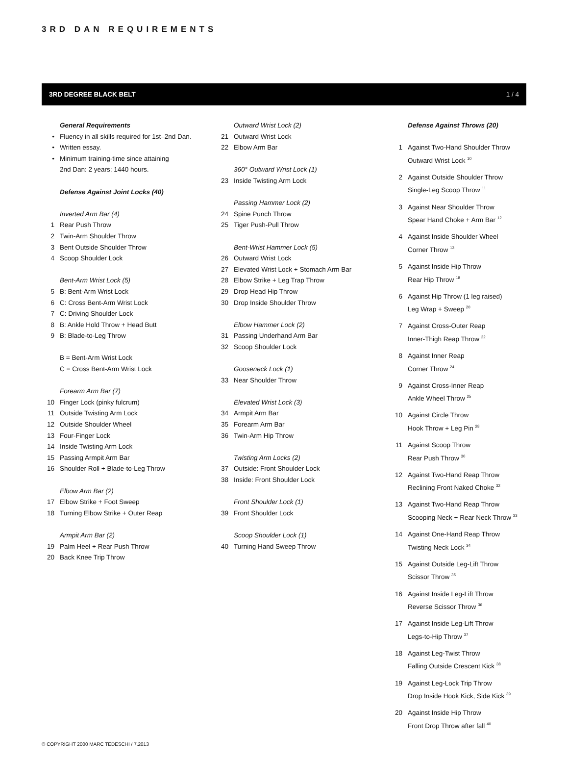3RD DAN REQUIREMENTS
3RD DEGREE BLACK BELT 1 / 4
General Requirements
• Fluency in all skills required for 1st–2nd Dan.
• Written essay.
• Minimum training-time since attaining
2nd Dan: 2 years; 1440 hours.
Defense Against Joint Locks (40)
Inverted Arm Bar (4)
1 Rear Push Throw
2 Twin-Arm Shoulder Throw
3 Bent Outside Shoulder Throw
4 Scoop Shoulder Lock
Bent-Arm Wrist Lock (5)
5 B: Bent-Arm Wrist Lock
6 C: Cross Bent-Arm Wrist Lock
7 C: Driving Shoulder Lock
8 B: Ankle Hold Throw + Head Butt
9 B: Blade-to-Leg Throw
B = Bent-Arm Wrist Lock
C = Cross Bent-Arm Wrist Lock
Forearm Arm Bar (7)
10 Finger Lock (pinky fulcrum)
11 Outside Twisting Arm Lock
12 Outside Shoulder Wheel
13 Four-Finger Lock
14 Inside Twisting Arm Lock
15 Passing Armpit Arm Bar
16 Shoulder Roll + Blade-to-Leg Throw
Elbow Arm Bar (2)
17 Elbow Strike + Foot Sweep
18 Turning Elbow Strike + Outer Reap
Armpit Arm Bar (2)
19 Palm Heel + Rear Push Throw
20 Back Knee Trip Throw
Outward Wrist Lock (2)
21 Outward Wrist Lock
22 Elbow Arm Bar
360° Outward Wrist Lock (1)
23 Inside Twisting Arm Lock
Passing Hammer Lock (2)
24 Spine Punch Throw
25 Tiger Push-Pull Throw
Bent-Wrist Hammer Lock (5)
26 Outward Wrist Lock
27 Elevated Wrist Lock + Stomach Arm Bar
28 Elbow Strike + Leg Trap Throw
29 Drop Head Hip Throw
30 Drop Inside Shoulder Throw
Elbow Hammer Lock (2)
31 Passing Underhand Arm Bar
32 Scoop Shoulder Lock
Gooseneck Lock (1)
33 Near Shoulder Throw
Elevated Wrist Lock (3)
34 Armpit Arm Bar
35 Forearm Arm Bar
36 Twin-Arm Hip Throw
Twisting Arm Locks (2)
37 Outside: Front Shoulder Lock
38 Inside: Front Shoulder Lock
Front Shoulder Lock (1)
39 Front Shoulder Lock
Scoop Shoulder Lock (1)
40 Turning Hand Sweep Throw
Defense Against Throws (20)
1 Against Two-Hand Shoulder Throw
Outward Wrist Lock <sup>10</sup>
2 Against Outside Shoulder Throw
Single-Leg Scoop Throw <sup>11</sup>
3 Against Near Shoulder Throw
Spear Hand Choke + Arm Bar <sup>12</sup>
4 Against Inside Shoulder Wheel
Corner Throw <sup>13</sup>
5 Against Inside Hip Throw
Rear Hip Throw <sup>18</sup>
6 Against Hip Throw (1 leg raised)
Leg Wrap + Sweep <sup>20</sup>
7 Against Cross-Outer Reap
Inner-Thigh Reap Throw <sup>22</sup>
8 Against Inner Reap
Corner Throw <sup>24</sup>
9 Against Cross-Inner Reap
Ankle Wheel Throw <sup>25</sup>
10 Against Circle Throw
Hook Throw + Leg Pin <sup>28</sup>
11 Against Scoop Throw
Rear Push Throw <sup>30</sup>
12 Against Two-Hand Reap Throw
Reclining Front Naked Choke <sup>32</sup>
13 Against Two-Hand Reap Throw
Scooping Neck + Rear Neck Throw <sup>33</sup>
14 Against One-Hand Reap Throw
Twisting Neck Lock <sup>34</sup>
15 Against Outside Leg-Lift Throw
Scissor Throw <sup>35</sup>
16 Against Inside Leg-Lift Throw
Reverse Scissor Throw <sup>36</sup>
17 Against Inside Leg-Lift Throw
Legs-to-Hip Throw <sup>37</sup>
18 Against Leg-Twist Throw
Falling Outside Crescent Kick <sup>38</sup>
19 Against Leg-Lock Trip Throw
Drop Inside Hook Kick, Side Kick <sup>39</sup>
20 Against Inside Hip Throw
Front Drop Throw after fall <sup>40</sup>
© COPYRIGHT 2000 MARC TEDESCHI / 7.2013